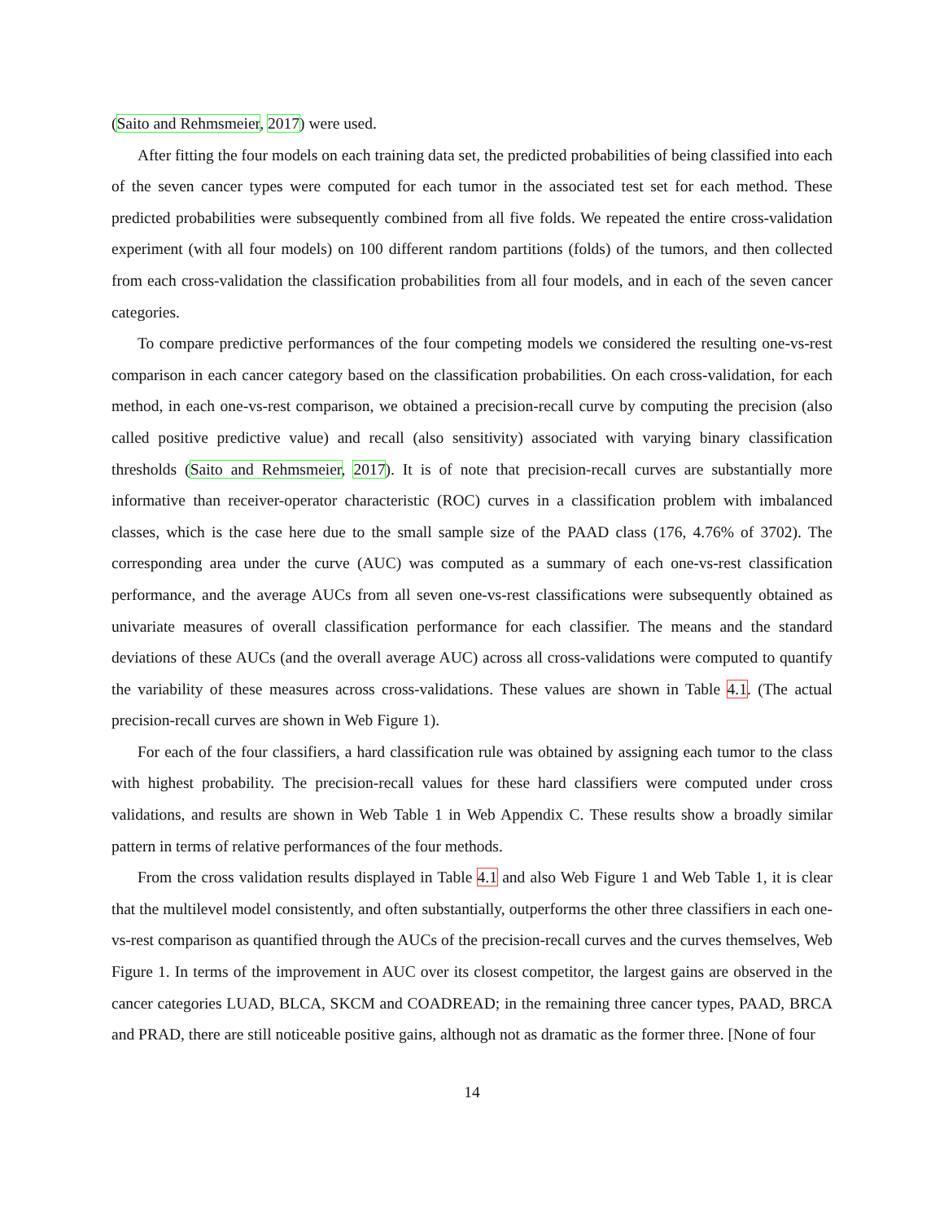(Saito and Rehmsmeier, 2017) were used.
After fitting the four models on each training data set, the predicted probabilities of being classified into each of the seven cancer types were computed for each tumor in the associated test set for each method. These predicted probabilities were subsequently combined from all five folds. We repeated the entire cross-validation experiment (with all four models) on 100 different random partitions (folds) of the tumors, and then collected from each cross-validation the classification probabilities from all four models, and in each of the seven cancer categories.
To compare predictive performances of the four competing models we considered the resulting one-vs-rest comparison in each cancer category based on the classification probabilities. On each cross-validation, for each method, in each one-vs-rest comparison, we obtained a precision-recall curve by computing the precision (also called positive predictive value) and recall (also sensitivity) associated with varying binary classification thresholds (Saito and Rehmsmeier, 2017). It is of note that precision-recall curves are substantially more informative than receiver-operator characteristic (ROC) curves in a classification problem with imbalanced classes, which is the case here due to the small sample size of the PAAD class (176, 4.76% of 3702). The corresponding area under the curve (AUC) was computed as a summary of each one-vs-rest classification performance, and the average AUCs from all seven one-vs-rest classifications were subsequently obtained as univariate measures of overall classification performance for each classifier. The means and the standard deviations of these AUCs (and the overall average AUC) across all cross-validations were computed to quantify the variability of these measures across cross-validations. These values are shown in Table 4.1. (The actual precision-recall curves are shown in Web Figure 1).
For each of the four classifiers, a hard classification rule was obtained by assigning each tumor to the class with highest probability. The precision-recall values for these hard classifiers were computed under cross validations, and results are shown in Web Table 1 in Web Appendix C. These results show a broadly similar pattern in terms of relative performances of the four methods.
From the cross validation results displayed in Table 4.1 and also Web Figure 1 and Web Table 1, it is clear that the multilevel model consistently, and often substantially, outperforms the other three classifiers in each one-vs-rest comparison as quantified through the AUCs of the precision-recall curves and the curves themselves, Web Figure 1. In terms of the improvement in AUC over its closest competitor, the largest gains are observed in the cancer categories LUAD, BLCA, SKCM and COADREAD; in the remaining three cancer types, PAAD, BRCA and PRAD, there are still noticeable positive gains, although not as dramatic as the former three. [None of four
14